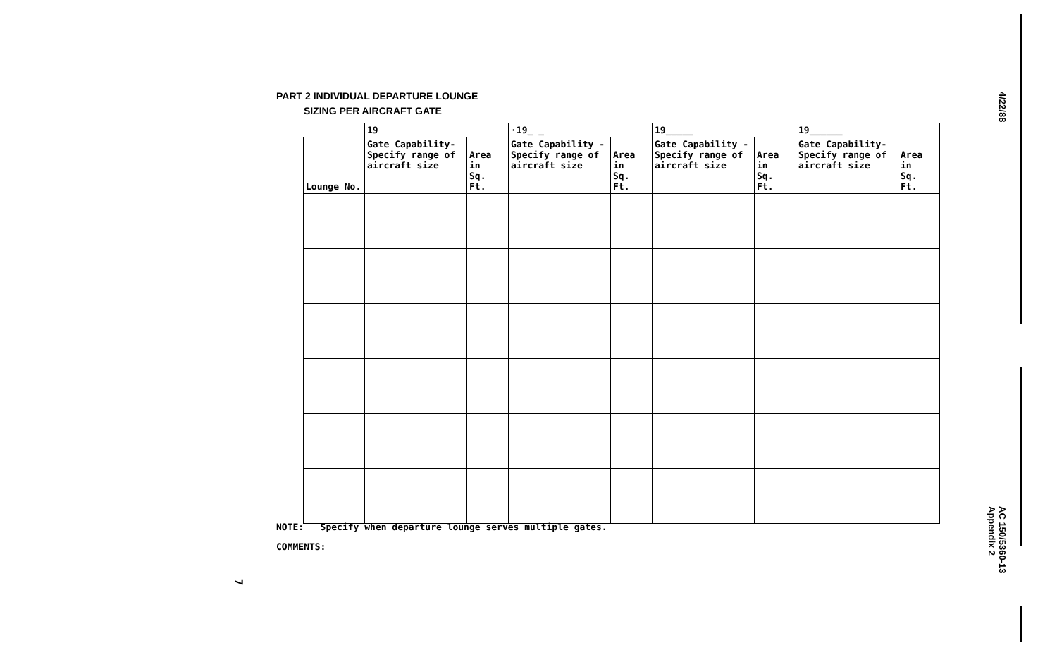PART 2 INDIVIDUAL DEPARTURE LOUNGE
SIZING PER AIRCRAFT GATE
| | 19 | | ·19_ _ | | 19_____ | | 19______ | |
| --- | --- | --- | --- | --- | --- | --- | --- | --- |
| Lounge No. | Gate Capability- Specify range of aircraft size | Area in Sq. Ft. | Gate Capability - Specify range of aircraft size | Area in Sq. Ft. | Gate Capability - Specify range of aircraft size | Area in Sq. Ft. | Gate Capability- Specify range of aircraft size | Area in Sq. Ft. |
NOTE: Specify when departure lounge serves multiple gates.
COMMENTS:
7
4/22/88
AC 150/5360-13
Appendix 2